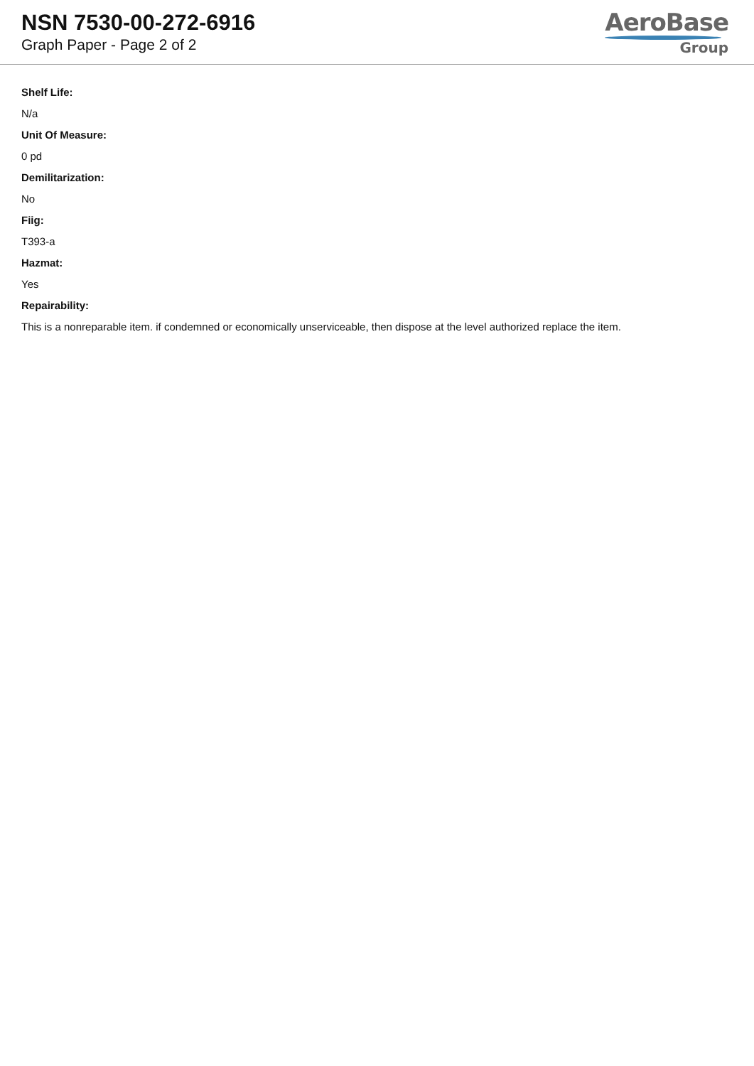NSN 7530-00-272-6916
Graph Paper - Page 2 of 2
AeroBase
Group
Shelf Life:
N/a
Unit Of Measure:
0 pd
Demilitarization:
No
Fiig:
T393-a
Hazmat:
Yes
Repairability:
This is a nonreparable item. if condemned or economically unserviceable, then dispose at the level authorized replace the item.